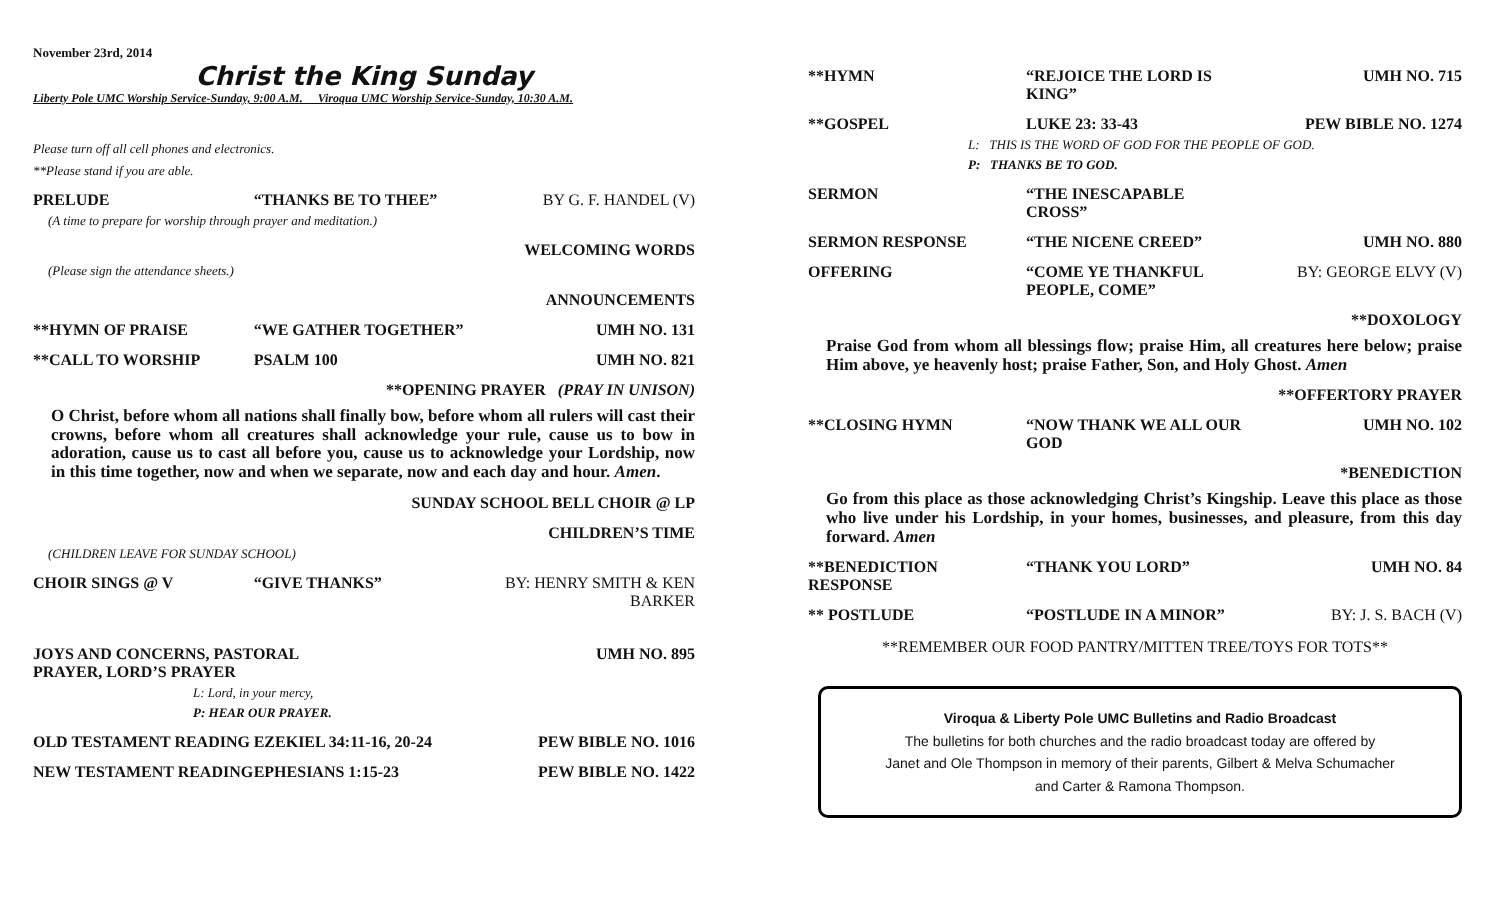November 23rd, 2014
Christ the King Sunday
Liberty Pole UMC Worship Service-Sunday, 9:00 A.M. Viroqua UMC Worship Service-Sunday, 10:30 A.M.
Please turn off all cell phones and electronics.
**Please stand if you are able.
PRELUDE “THANKS BE TO THEE” BY G. F. HANDEL (V)
(A time to prepare for worship through prayer and meditation.)
WELCOMING WORDS
(Please sign the attendance sheets.)
ANNOUNCEMENTS
**HYMN OF PRAISE “WE GATHER TOGETHER” UMH NO. 131
**CALL TO WORSHIP PSALM 100 UMH NO. 821
**OPENING PRAYER (PRAY IN UNISON)
O Christ, before whom all nations shall finally bow, before whom all rulers will cast their crowns, before whom all creatures shall acknowledge your rule, cause us to bow in adoration, cause us to cast all before you, cause us to acknowledge your Lordship, now in this time together, now and when we separate, now and each day and hour. Amen.
SUNDAY SCHOOL BELL CHOIR @ LP
CHILDREN’S TIME
(CHILDREN LEAVE FOR SUNDAY SCHOOL)
CHOIR SINGS @ V “GIVE THANKS” BY: HENRY SMITH & KEN BARKER
JOYS AND CONCERNS, PASTORAL PRAYER, LORD’S PRAYER UMH NO. 895
L: Lord, in your mercy,
P: HEAR OUR PRAYER.
OLD TESTAMENT READING EZEKIEL 34:11-16, 20-24 PEW BIBLE NO. 1016
NEW TESTAMENT READING EPHESIANS 1:15-23 PEW BIBLE NO. 1422
**HYMN “REJOICE THE LORD IS KING” UMH NO. 715
**GOSPEL LUKE 23: 33-43 PEW BIBLE NO. 1274
L: THIS IS THE WORD OF GOD FOR THE PEOPLE OF GOD.
P: THANKS BE TO GOD.
SERMON “THE INESCAPABLE CROSS”
SERMON RESPONSE “THE NICENE CREED” UMH NO. 880
OFFERING “COME YE THANKFUL PEOPLE, COME” BY: GEORGE ELVY (V)
**DOXOLOGY
Praise God from whom all blessings flow; praise Him, all creatures here below; praise Him above, ye heavenly host; praise Father, Son, and Holy Ghost. Amen
**OFFERTORY PRAYER
**CLOSING HYMN “NOW THANK WE ALL OUR GOD UMH NO. 102
*BENEDICTION
Go from this place as those acknowledging Christ’s Kingship. Leave this place as those who live under his Lordship, in your homes, businesses, and pleasure, from this day forward. Amen
**BENEDICTION RESPONSE “THANK YOU LORD” UMH NO. 84
** POSTLUDE “POSTLUDE IN A MINOR” BY: J. S. BACH (V)
**REMEMBER OUR FOOD PANTRY/MITTEN TREE/TOYS FOR TOTS**
Viroqua & Liberty Pole UMC Bulletins and Radio Broadcast
The bulletins for both churches and the radio broadcast today are offered by
Janet and Ole Thompson in memory of their parents, Gilbert & Melva Schumacher
and Carter & Ramona Thompson.